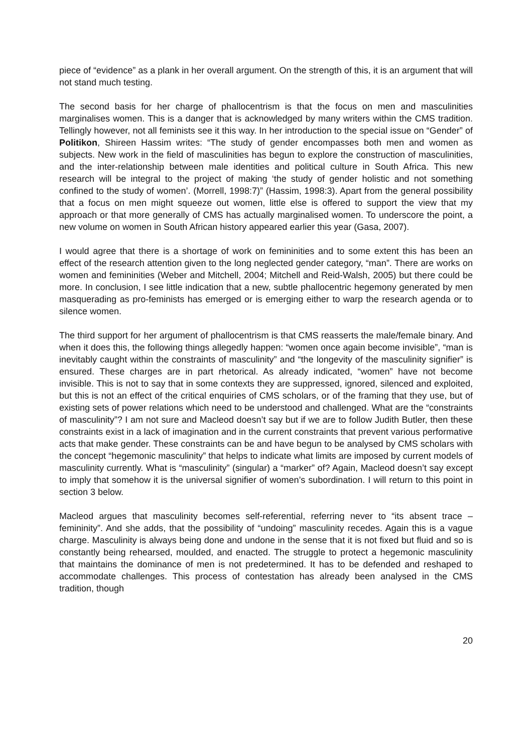piece of “evidence” as a plank in her overall argument. On the strength of this, it is an argument that will not stand much testing.
The second basis for her charge of phallocentrism is that the focus on men and masculinities marginalises women. This is a danger that is acknowledged by many writers within the CMS tradition. Tellingly however, not all feminists see it this way. In her introduction to the special issue on “Gender” of Politikon, Shireen Hassim writes: “The study of gender encompasses both men and women as subjects. New work in the field of masculinities has begun to explore the construction of masculinities, and the inter-relationship between male identities and political culture in South Africa. This new research will be integral to the project of making ‘the study of gender holistic and not something confined to the study of women’. (Morrell, 1998:7)” (Hassim, 1998:3). Apart from the general possibility that a focus on men might squeeze out women, little else is offered to support the view that my approach or that more generally of CMS has actually marginalised women. To underscore the point, a new volume on women in South African history appeared earlier this year (Gasa, 2007).
I would agree that there is a shortage of work on femininities and to some extent this has been an effect of the research attention given to the long neglected gender category, “man”. There are works on women and femininities (Weber and Mitchell, 2004; Mitchell and Reid-Walsh, 2005) but there could be more. In conclusion, I see little indication that a new, subtle phallocentric hegemony generated by men masquerading as pro-feminists has emerged or is emerging either to warp the research agenda or to silence women.
The third support for her argument of phallocentrism is that CMS reasserts the male/female binary. And when it does this, the following things allegedly happen: “women once again become invisible”, “man is inevitably caught within the constraints of masculinity” and “the longevity of the masculinity signifier” is ensured. These charges are in part rhetorical. As already indicated, “women” have not become invisible. This is not to say that in some contexts they are suppressed, ignored, silenced and exploited, but this is not an effect of the critical enquiries of CMS scholars, or of the framing that they use, but of existing sets of power relations which need to be understood and challenged. What are the “constraints of masculinity”? I am not sure and Macleod doesn’t say but if we are to follow Judith Butler, then these constraints exist in a lack of imagination and in the current constraints that prevent various performative acts that make gender. These constraints can be and have begun to be analysed by CMS scholars with the concept “hegemonic masculinity” that helps to indicate what limits are imposed by current models of masculinity currently. What is “masculinity” (singular) a “marker” of? Again, Macleod doesn’t say except to imply that somehow it is the universal signifier of women’s subordination. I will return to this point in section 3 below.
Macleod argues that masculinity becomes self-referential, referring never to “its absent trace – femininity”. And she adds, that the possibility of “undoing” masculinity recedes. Again this is a vague charge. Masculinity is always being done and undone in the sense that it is not fixed but fluid and so is constantly being rehearsed, moulded, and enacted. The struggle to protect a hegemonic masculinity that maintains the dominance of men is not predetermined. It has to be defended and reshaped to accommodate challenges. This process of contestation has already been analysed in the CMS tradition, though
20